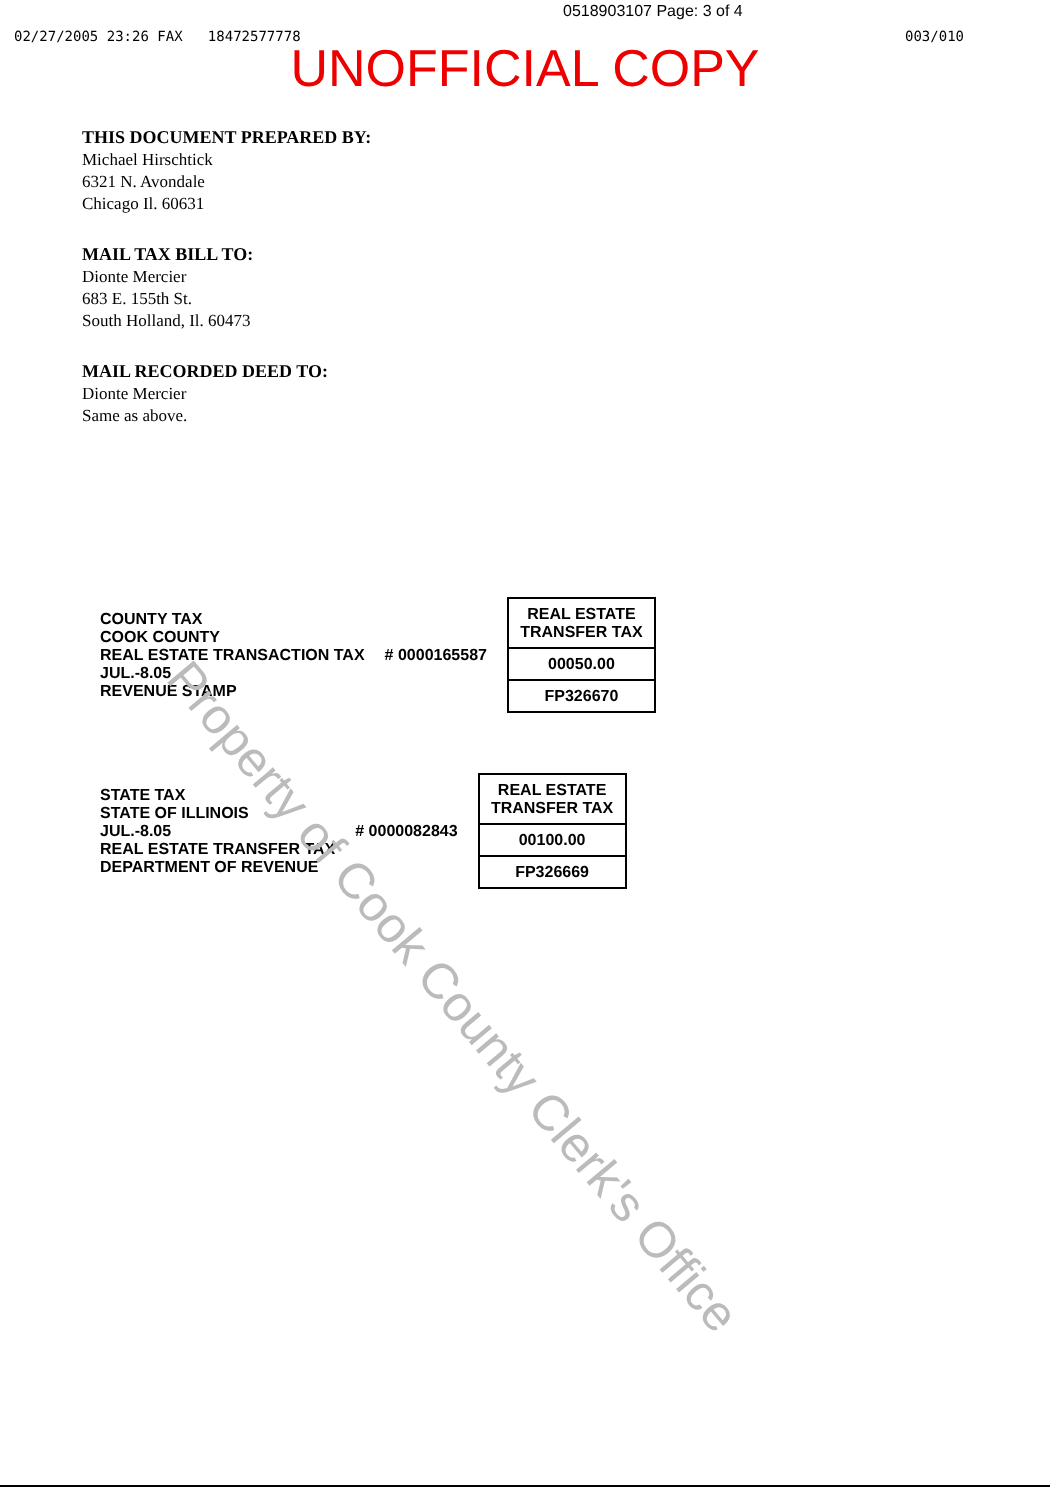0518903107 Page: 3 of 4
02/27/2005 23:26 FAX 18472577778 003/010
UNOFFICIAL COPY
THIS DOCUMENT PREPARED BY:
Michael Hirschtick
6321 N. Avondale
Chicago Il. 60631
MAIL TAX BILL TO:
Dionte Mercier
683 E. 155th St.
South Holland, Il. 60473
MAIL RECORDED DEED TO:
Dionte Mercier
Same as above.
COUNTY TAX
COOK COUNTY
REAL ESTATE TRANSACTION TAX
JUL.-8.05
REVENUE STAMP
# 0000165587
REAL ESTATE TRANSFER TAX
00050.00
FP326670
STATE TAX
STATE OF ILLINOIS
JUL.-8.05
REAL ESTATE TRANSFER TAX
DEPARTMENT OF REVENUE
# 0000082843
REAL ESTATE TRANSFER TAX
00100.00
FP326669
Property of Cook County Clerk's Office